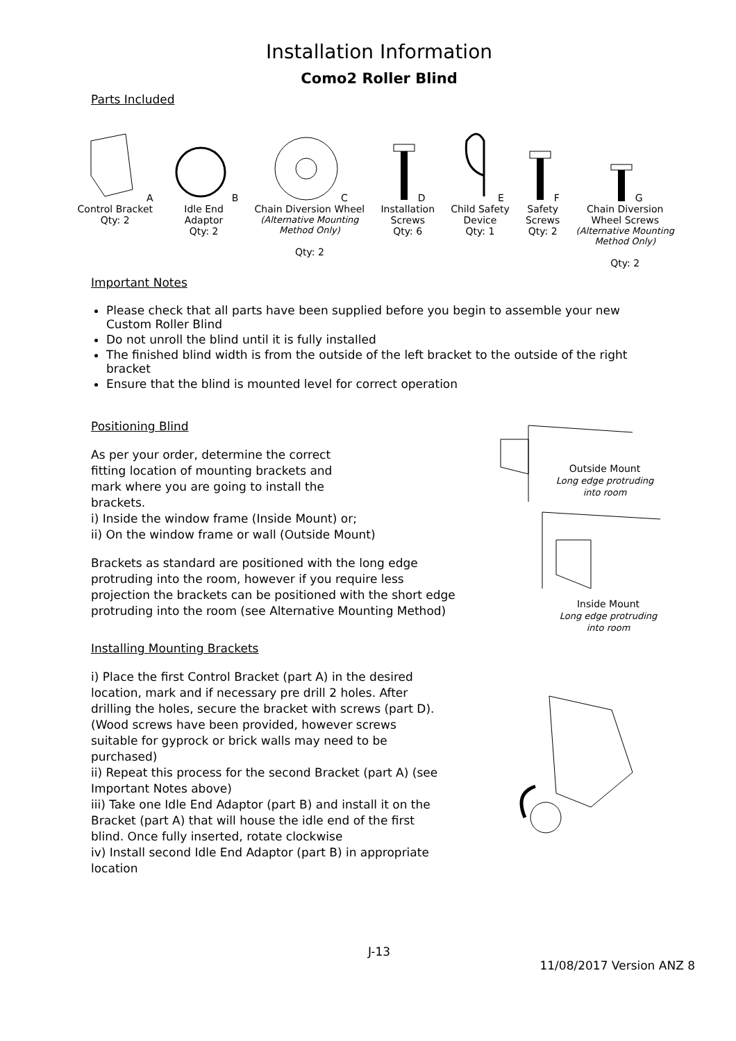Installation Information
Como2 Roller Blind
Parts Included
A
Control Bracket
Qty: 2
B
Idle End
Adaptor
Qty: 2
C
Chain Diversion Wheel
(Alternative Mounting
Method Only)
Qty: 2
D
Installation
Screws
Qty: 6
E
Child Safety
Device
Qty: 1
F
Safety
Screws
Qty: 2
G
Chain Diversion
Wheel Screws
(Alternative Mounting
Method Only)
Qty: 2
Important Notes
Please check that all parts have been supplied before you begin to assemble your new Custom Roller Blind
Do not unroll the blind until it is fully installed
The finished blind width is from the outside of the left bracket to the outside of the right bracket
Ensure that the blind is mounted level for correct operation
Positioning Blind
As per your order, determine the correct
fitting location of mounting brackets and
mark where you are going to install the
brackets.
i) Inside the window frame (Inside Mount) or;
ii) On the window frame or wall (Outside Mount)
Brackets as standard are positioned with the long edge protruding into the room, however if you require less projection the brackets can be positioned with the short edge protruding into the room (see Alternative Mounting Method)
Outside Mount
Long edge protruding
into room
Inside Mount
Long edge protruding
into room
Installing Mounting Brackets
i) Place the first Control Bracket (part A) in the desired location, mark and if necessary pre drill 2 holes. After drilling the holes, secure the bracket with screws (part D). (Wood screws have been provided, however screws suitable for gyprock or brick walls may need to be purchased)
ii) Repeat this process for the second Bracket (part A) (see Important Notes above)
iii) Take one Idle End Adaptor (part B) and install it on the Bracket (part A) that will house the idle end of the first blind. Once fully inserted, rotate clockwise
iv) Install second Idle End Adaptor (part B) in appropriate location
J-13
11/08/2017 Version ANZ 8